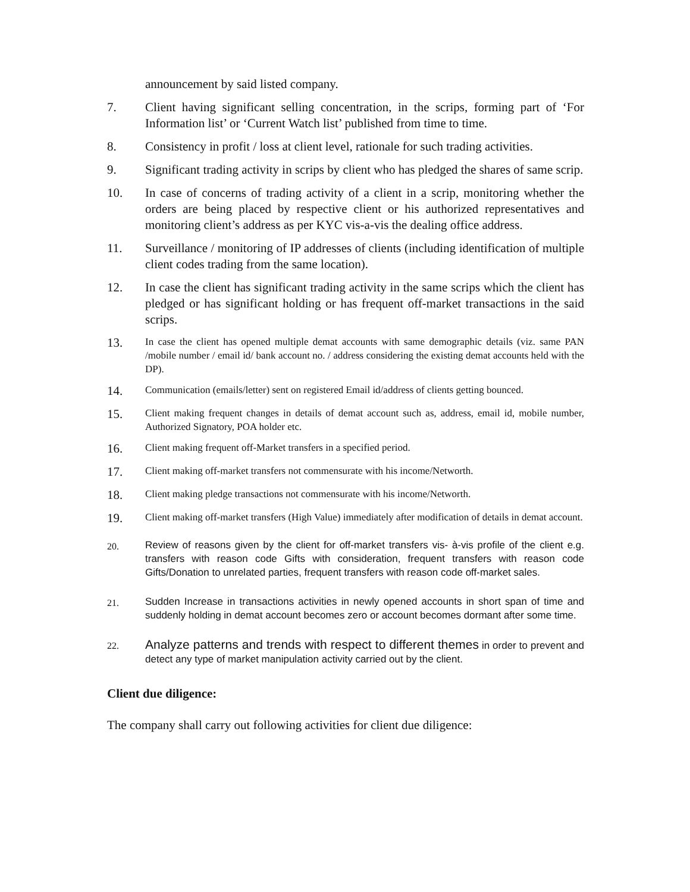announcement by said listed company.
7. Client having significant selling concentration, in the scrips, forming part of ‘For Information list’ or ‘Current Watch list’ published from time to time.
8. Consistency in profit / loss at client level, rationale for such trading activities.
9. Significant trading activity in scrips by client who has pledged the shares of same scrip.
10. In case of concerns of trading activity of a client in a scrip, monitoring whether the orders are being placed by respective client or his authorized representatives and monitoring client’s address as per KYC vis-a-vis the dealing office address.
11. Surveillance / monitoring of IP addresses of clients (including identification of multiple client codes trading from the same location).
12. In case the client has significant trading activity in the same scrips which the client has pledged or has significant holding or has frequent off-market transactions in the said scrips.
13.
In case the client has opened multiple demat accounts with same demographic details (viz. same PAN /mobile number / email id/ bank account no. / address considering the existing demat accounts held with the DP).
14.
Communication (emails/letter) sent on registered Email id/address of clients getting bounced.
15.
Client making frequent changes in details of demat account such as, address, email id, mobile number, Authorized Signatory, POA holder etc.
16.
Client making frequent off-Market transfers in a specified period.
17.
Client making off-market transfers not commensurate with his income/Networth.
18.
Client making pledge transactions not commensurate with his income/Networth.
19.
Client making off-market transfers (High Value) immediately after modification of details in demat account.
20.
Review of reasons given by the client for off-market transfers vis- à-vis profile of the client e.g. transfers with reason code Gifts with consideration, frequent transfers with reason code Gifts/Donation to unrelated parties, frequent transfers with reason code off-market sales.
21.
Sudden Increase in transactions activities in newly opened accounts in short span of time and suddenly holding in demat account becomes zero or account becomes dormant after some time.
22.
Analyze patterns and trends with respect to different themes in order to prevent and detect any type of market manipulation activity carried out by the client.
Client due diligence:
The company shall carry out following activities for client due diligence: